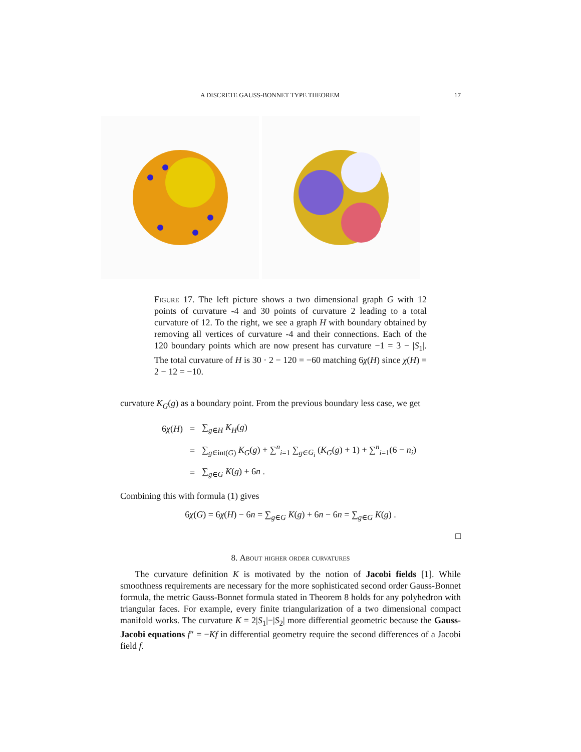A DISCRETE GAUSS-BONNET TYPE THEOREM 17
Figure 17. The left picture shows a two dimensional graph G with 12 points of curvature -4 and 30 points of curvature 2 leading to a total curvature of 12. To the right, we see a graph H with boundary obtained by removing all vertices of curvature -4 and their connections. Each of the 120 boundary points which are now present has curvature −1 = 3 − |S<sub>1</sub>|. The total curvature of H is 30 · 2 − 120 = −60 matching 6χ(H) since χ(H) = 2 − 12 = −10.
curvature K<sub>G</sub>(g) as a boundary point. From the previous boundary less case, we get
| 6 χ ( H ) | = | ∑<sub>g∈H</sub> K<sub>H</sub> ( g ) |
| | = | ∑<sub>g∈int(G)</sub> K<sub>G</sub> ( g ) + ∑<sup>n</sup><sub>i=1</sub> ∑<sub>g∈G<sub>i</sub></sub> ( K<sub>G</sub> ( g ) + 1) + ∑<sup>n</sup><sub>i=1</sub>(6 − n<sub>i</sub> ) |
| | = | ∑<sub>g∈G</sub> K ( g ) + 6 n . |
Combining this with formula (1) gives
6χ(G) = 6χ(H) − 6n = ∑<sub>g∈G</sub> K(g) + 6n − 6n = ∑<sub>g∈G</sub> K(g) .
□
8. About higher order curvatures
The curvature definition K is motivated by the notion of Jacobi fields [1]. While smoothness requirements are necessary for the more sophisticated second order Gauss-Bonnet formula, the metric Gauss-Bonnet formula stated in Theorem 8 holds for any polyhedron with triangular faces. For example, every finite triangularization of a two dimensional compact manifold works. The curvature K = 2|S<sub>1</sub>|−|S<sub>2</sub>| more differential geometric because the Gauss-Jacobi equations f″ = −Kf in differential geometry require the second differences of a Jacobi field f.